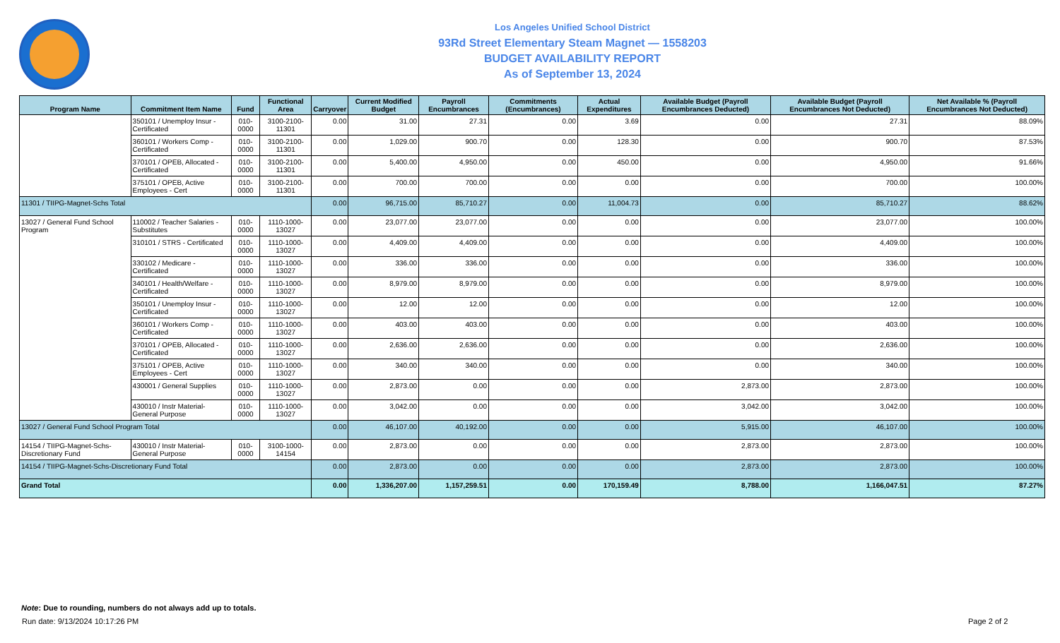Los Angeles Unified School District
93Rd Street Elementary Steam Magnet — 1558203
BUDGET AVAILABILITY REPORT
As of September 13, 2024
| Program Name | Commitment Item Name | Fund | Functional Area | Carryover | Current Modified Budget | Payroll Encumbrances | Commitments (Encumbrances) | Actual Expenditures | Available Budget (Payroll Encumbrances Deducted) | Available Budget (Payroll Encumbrances Not Deducted) | Net Available % (Payroll Encumbrances Not Deducted) |
| --- | --- | --- | --- | --- | --- | --- | --- | --- | --- | --- | --- |
| | 350101 / Unemploy Insur - Certificated | 010-0000 | 3100-2100-11301 | 0.00 | 31.00 | 27.31 | 0.00 | 3.69 | 0.00 | 27.31 | 88.09% |
| | 360101 / Workers Comp - Certificated | 010-0000 | 3100-2100-11301 | 0.00 | 1,029.00 | 900.70 | 0.00 | 128.30 | 0.00 | 900.70 | 87.53% |
| | 370101 / OPEB, Allocated - Certificated | 010-0000 | 3100-2100-11301 | 0.00 | 5,400.00 | 4,950.00 | 0.00 | 450.00 | 0.00 | 4,950.00 | 91.66% |
| | 375101 / OPEB, Active Employees - Cert | 010-0000 | 3100-2100-11301 | 0.00 | 700.00 | 700.00 | 0.00 | 0.00 | 0.00 | 700.00 | 100.00% |
| 11301 / TIIPG-Magnet-Schs Total | | | | 0.00 | 96,715.00 | 85,710.27 | 0.00 | 11,004.73 | 0.00 | 85,710.27 | 88.62% |
| 13027 / General Fund School Program | 110002 / Teacher Salaries - Substitutes | 010-0000 | 1110-1000-13027 | 0.00 | 23,077.00 | 23,077.00 | 0.00 | 0.00 | 0.00 | 23,077.00 | 100.00% |
| | 310101 / STRS - Certificated | 010-0000 | 1110-1000-13027 | 0.00 | 4,409.00 | 4,409.00 | 0.00 | 0.00 | 0.00 | 4,409.00 | 100.00% |
| | 330102 / Medicare - Certificated | 010-0000 | 1110-1000-13027 | 0.00 | 336.00 | 336.00 | 0.00 | 0.00 | 0.00 | 336.00 | 100.00% |
| | 340101 / Health/Welfare - Certificated | 010-0000 | 1110-1000-13027 | 0.00 | 8,979.00 | 8,979.00 | 0.00 | 0.00 | 0.00 | 8,979.00 | 100.00% |
| | 350101 / Unemploy Insur - Certificated | 010-0000 | 1110-1000-13027 | 0.00 | 12.00 | 12.00 | 0.00 | 0.00 | 0.00 | 12.00 | 100.00% |
| | 360101 / Workers Comp - Certificated | 010-0000 | 1110-1000-13027 | 0.00 | 403.00 | 403.00 | 0.00 | 0.00 | 0.00 | 403.00 | 100.00% |
| | 370101 / OPEB, Allocated - Certificated | 010-0000 | 1110-1000-13027 | 0.00 | 2,636.00 | 2,636.00 | 0.00 | 0.00 | 0.00 | 2,636.00 | 100.00% |
| | 375101 / OPEB, Active Employees - Cert | 010-0000 | 1110-1000-13027 | 0.00 | 340.00 | 340.00 | 0.00 | 0.00 | 0.00 | 340.00 | 100.00% |
| | 430001 / General Supplies | 010-0000 | 1110-1000-13027 | 0.00 | 2,873.00 | 0.00 | 0.00 | 0.00 | 2,873.00 | 2,873.00 | 100.00% |
| | 430010 / Instr Material-General Purpose | 010-0000 | 1110-1000-13027 | 0.00 | 3,042.00 | 0.00 | 0.00 | 0.00 | 3,042.00 | 3,042.00 | 100.00% |
| 13027 / General Fund School Program Total | | | | 0.00 | 46,107.00 | 40,192.00 | 0.00 | 0.00 | 5,915.00 | 46,107.00 | 100.00% |
| 14154 / TIIPG-Magnet-Schs-Discretionary Fund | 430010 / Instr Material-General Purpose | 010-0000 | 3100-1000-14154 | 0.00 | 2,873.00 | 0.00 | 0.00 | 0.00 | 2,873.00 | 2,873.00 | 100.00% |
| 14154 / TIIPG-Magnet-Schs-Discretionary Fund Total | | | | 0.00 | 2,873.00 | 0.00 | 0.00 | 0.00 | 2,873.00 | 2,873.00 | 100.00% |
| Grand Total | | | | 0.00 | 1,336,207.00 | 1,157,259.51 | 0.00 | 170,159.49 | 8,788.00 | 1,166,047.51 | 87.27% |
Note: Due to rounding, numbers do not always add up to totals.
Run date: 9/13/2024 10:17:26 PM
Page 2 of 2